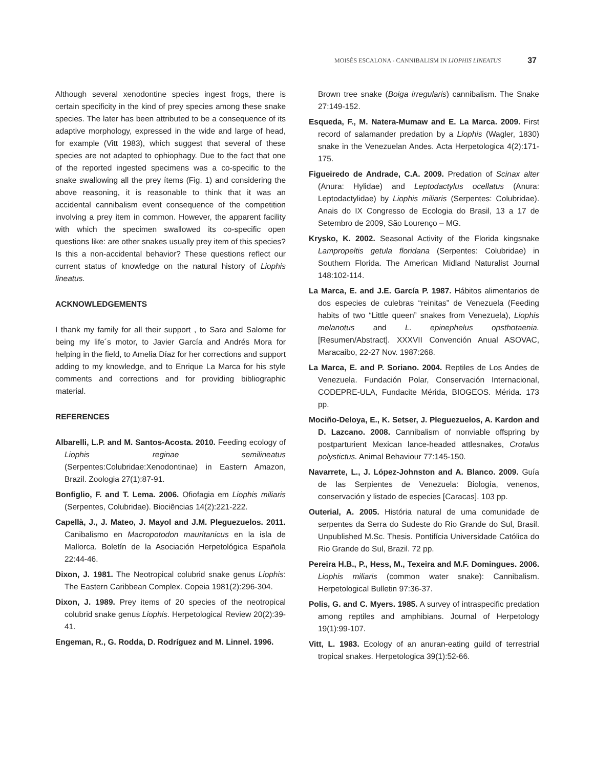MOISÉS ESCALONA - CANNIBALISM IN LIOPHIS LINEATUS 37
Although several xenodontine species ingest frogs, there is certain specificity in the kind of prey species among these snake species. The later has been attributed to be a consequence of its adaptive morphology, expressed in the wide and large of head, for example (Vitt 1983), which suggest that several of these species are not adapted to ophiophagy. Due to the fact that one of the reported ingested specimens was a co-specific to the snake swallowing all the prey ítems (Fig. 1) and considering the above reasoning, it is reasonable to think that it was an accidental cannibalism event consequence of the competition involving a prey item in common. However, the apparent facility with which the specimen swallowed its co-specific open questions like: are other snakes usually prey item of this species? Is this a non-accidental behavior? These questions reflect our current status of knowledge on the natural history of Liophis lineatus.
ACKNOWLEDGEMENTS
I thank my family for all their support , to Sara and Salome for being my life´s motor, to Javier García and Andrés Mora for helping in the field, to Amelia Díaz for her corrections and support adding to my knowledge, and to Enrique La Marca for his style comments and corrections and for providing bibliographic material.
REFERENCES
Albarelli, L.P. and M. Santos-Acosta. 2010. Feeding ecology of Liophis reginae semilineatus (Serpentes:Colubridae:Xenodontinae) in Eastern Amazon, Brazil. Zoologia 27(1):87-91.
Bonfiglio, F. and T. Lema. 2006. Ofiofagia em Liophis miliaris (Serpentes, Colubridae). Biociências 14(2):221-222.
Capellà, J., J. Mateo, J. Mayol and J.M. Pleguezuelos. 2011. Canibalismo en Macropotodon mauritanicus en la isla de Mallorca. Boletín de la Asociación Herpetológica Española 22:44-46.
Dixon, J. 1981. The Neotropical colubrid snake genus Liophis: The Eastern Caribbean Complex. Copeia 1981(2):296-304.
Dixon, J. 1989. Prey items of 20 species of the neotropical colubrid snake genus Liophis. Herpetological Review 20(2):39-41.
Engeman, R., G. Rodda, D. Rodríguez and M. Linnel. 1996.
Brown tree snake (Boiga irregularis) cannibalism. The Snake 27:149-152.
Esqueda, F., M. Natera-Mumaw and E. La Marca. 2009. First record of salamander predation by a Liophis (Wagler, 1830) snake in the Venezuelan Andes. Acta Herpetologica 4(2):171-175.
Figueiredo de Andrade, C.A. 2009. Predation of Scinax alter (Anura: Hylidae) and Leptodactylus ocellatus (Anura: Leptodactylidae) by Liophis miliaris (Serpentes: Colubridae). Anais do IX Congresso de Ecologia do Brasil, 13 a 17 de Setembro de 2009, São Lourenço – MG.
Krysko, K. 2002. Seasonal Activity of the Florida kingsnake Lampropeltis getula floridana (Serpentes: Colubridae) in Southern Florida. The American Midland Naturalist Journal 148:102-114.
La Marca, E. and J.E. García P. 1987. Hábitos alimentarios de dos especies de culebras “reinitas” de Venezuela (Feeding habits of two “Little queen” snakes from Venezuela), Liophis melanotus and L. epinephelus opsthotaenia. [Resumen/Abstract]. XXXVII Convención Anual ASOVAC, Maracaibo, 22-27 Nov. 1987:268.
La Marca, E. and P. Soriano. 2004. Reptiles de Los Andes de Venezuela. Fundación Polar, Conservación Internacional, CODEPRE-ULA, Fundacite Mérida, BIOGEOS. Mérida. 173 pp.
Mociño-Deloya, E., K. Setser, J. Pleguezuelos, A. Kardon and D. Lazcano. 2008. Cannibalism of nonviable offspring by postparturient Mexican lance-headed attlesnakes, Crotalus polystictus. Animal Behaviour 77:145-150.
Navarrete, L., J. López-Johnston and A. Blanco. 2009. Guía de las Serpientes de Venezuela: Biología, venenos, conservación y listado de especies [Caracas]. 103 pp.
Outerial, A. 2005. História natural de uma comunidade de serpentes da Serra do Sudeste do Rio Grande do Sul, Brasil. Unpublished M.Sc. Thesis. Pontifícia Universidade Católica do Rio Grande do Sul, Brazil. 72 pp.
Pereira H.B., P., Hess, M., Texeira and M.F. Domingues. 2006. Liophis miliaris (common water snake): Cannibalism. Herpetological Bulletin 97:36-37.
Polis, G. and C. Myers. 1985. A survey of intraspecific predation among reptiles and amphibians. Journal of Herpetology 19(1):99-107.
Vitt, L. 1983. Ecology of an anuran-eating guild of terrestrial tropical snakes. Herpetologica 39(1):52-66.